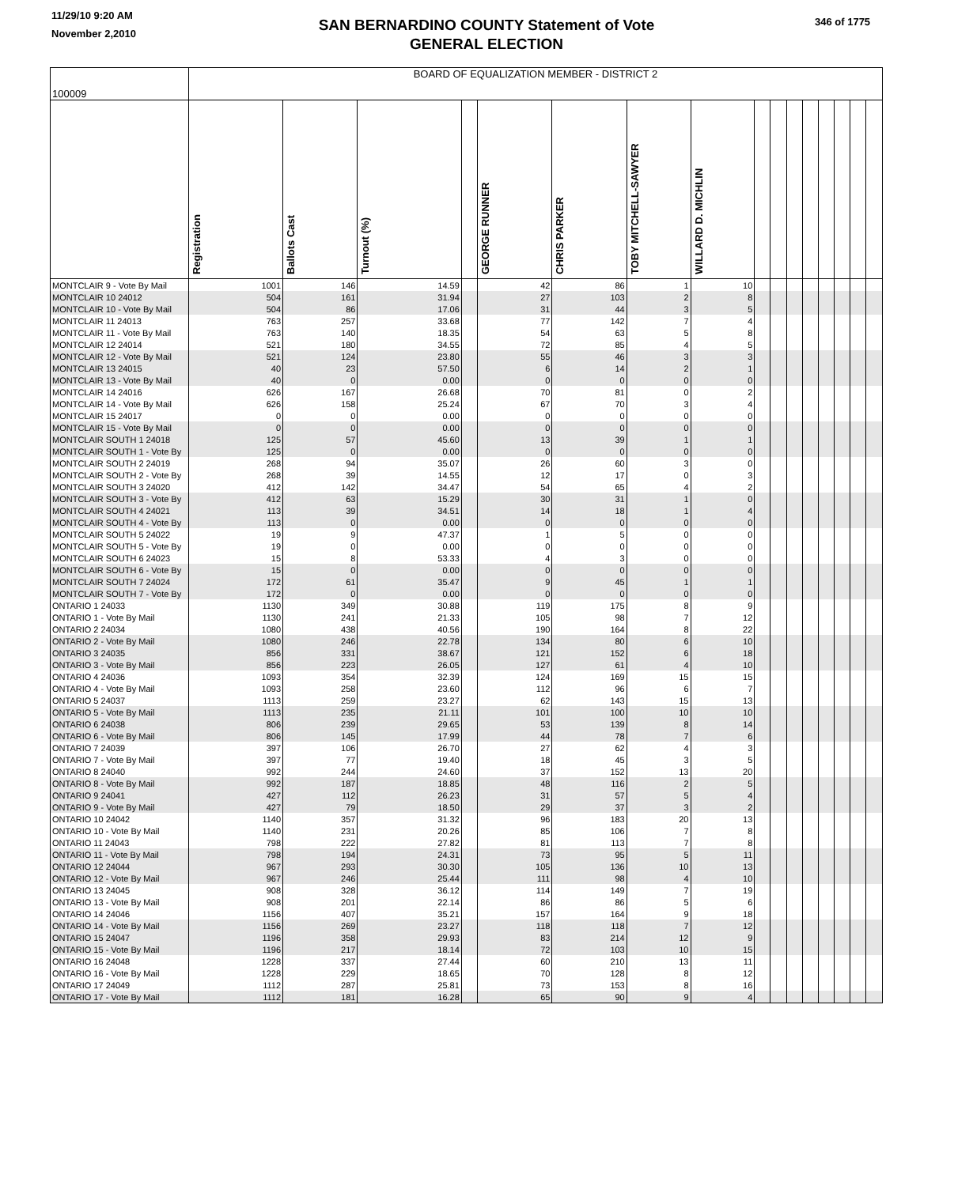11/29/10 9:20 AM
November 2,2010
SAN BERNARDINO COUNTY Statement of Vote
GENERAL ELECTION
346 of 1775
| 100009 | BOARD OF EQUALIZATION MEMBER - DISTRICT 2 | | | | | | | | | | | | | | | |
| --- | --- | --- | --- | --- | --- | --- | --- | --- | --- | --- | --- | --- | --- | --- | --- | --- |
| | Registration | Ballots Cast | Turnout (%) | | GEORGE RUNNER | CHRIS PARKER | TOBY MITCHELL-SAWYER | WILLARD D. MICHLIN | | | | | | | | |
| MONTCLAIR 9 - Vote By Mail | 1001 | 146 | 14.59 | | 42 | 86 | 1 | 10 | | | | | | | | |
| MONTCLAIR 10 24012 | 504 | 161 | 31.94 | | 27 | 103 | 2 | 8 | | | | | | | | |
| MONTCLAIR 10 - Vote By Mail | 504 | 86 | 17.06 | | 31 | 44 | 3 | 5 | | | | | | | | |
| MONTCLAIR 11 24013 | 763 | 257 | 33.68 | | 77 | 142 | 7 | 4 | | | | | | | | |
| MONTCLAIR 11 - Vote By Mail | 763 | 140 | 18.35 | | 54 | 63 | 5 | 8 | | | | | | | | |
| MONTCLAIR 12 24014 | 521 | 180 | 34.55 | | 72 | 85 | 4 | 5 | | | | | | | | |
| MONTCLAIR 12 - Vote By Mail | 521 | 124 | 23.80 | | 55 | 46 | 3 | 3 | | | | | | | | |
| MONTCLAIR 13 24015 | 40 | 23 | 57.50 | | 6 | 14 | 2 | 1 | | | | | | | | |
| MONTCLAIR 13 - Vote By Mail | 40 | 0 | 0.00 | | 0 | 0 | 0 | 0 | | | | | | | | |
| MONTCLAIR 14 24016 | 626 | 167 | 26.68 | | 70 | 81 | 0 | 2 | | | | | | | | |
| MONTCLAIR 14 - Vote By Mail | 626 | 158 | 25.24 | | 67 | 70 | 3 | 4 | | | | | | | | |
| MONTCLAIR 15 24017 | 0 | 0 | 0.00 | | 0 | 0 | 0 | 0 | | | | | | | | |
| MONTCLAIR 15 - Vote By Mail | 0 | 0 | 0.00 | | 0 | 0 | 0 | 0 | | | | | | | | |
| MONTCLAIR SOUTH 1 24018 | 125 | 57 | 45.60 | | 13 | 39 | 1 | 1 | | | | | | | | |
| MONTCLAIR SOUTH 1 - Vote By | 125 | 0 | 0.00 | | 0 | 0 | 0 | 0 | | | | | | | | |
| MONTCLAIR SOUTH 2 24019 | 268 | 94 | 35.07 | | 26 | 60 | 3 | 0 | | | | | | | | |
| MONTCLAIR SOUTH 2 - Vote By | 268 | 39 | 14.55 | | 12 | 17 | 0 | 3 | | | | | | | | |
| MONTCLAIR SOUTH 3 24020 | 412 | 142 | 34.47 | | 54 | 65 | 4 | 2 | | | | | | | | |
| MONTCLAIR SOUTH 3 - Vote By | 412 | 63 | 15.29 | | 30 | 31 | 1 | 0 | | | | | | | | |
| MONTCLAIR SOUTH 4 24021 | 113 | 39 | 34.51 | | 14 | 18 | 1 | 4 | | | | | | | | |
| MONTCLAIR SOUTH 4 - Vote By | 113 | 0 | 0.00 | | 0 | 0 | 0 | 0 | | | | | | | | |
| MONTCLAIR SOUTH 5 24022 | 19 | 9 | 47.37 | | 1 | 5 | 0 | 0 | | | | | | | | |
| MONTCLAIR SOUTH 5 - Vote By | 19 | 0 | 0.00 | | 0 | 0 | 0 | 0 | | | | | | | | |
| MONTCLAIR SOUTH 6 24023 | 15 | 8 | 53.33 | | 4 | 3 | 0 | 0 | | | | | | | | |
| MONTCLAIR SOUTH 6 - Vote By | 15 | 0 | 0.00 | | 0 | 0 | 0 | 0 | | | | | | | | |
| MONTCLAIR SOUTH 7 24024 | 172 | 61 | 35.47 | | 9 | 45 | 1 | 1 | | | | | | | | |
| MONTCLAIR SOUTH 7 - Vote By | 172 | 0 | 0.00 | | 0 | 0 | 0 | 0 | | | | | | | | |
| ONTARIO 1 24033 | 1130 | 349 | 30.88 | | 119 | 175 | 8 | 9 | | | | | | | | |
| ONTARIO 1 - Vote By Mail | 1130 | 241 | 21.33 | | 105 | 98 | 7 | 12 | | | | | | | | |
| ONTARIO 2 24034 | 1080 | 438 | 40.56 | | 190 | 164 | 8 | 22 | | | | | | | | |
| ONTARIO 2 - Vote By Mail | 1080 | 246 | 22.78 | | 134 | 80 | 6 | 10 | | | | | | | | |
| ONTARIO 3 24035 | 856 | 331 | 38.67 | | 121 | 152 | 6 | 18 | | | | | | | | |
| ONTARIO 3 - Vote By Mail | 856 | 223 | 26.05 | | 127 | 61 | 4 | 10 | | | | | | | | |
| ONTARIO 4 24036 | 1093 | 354 | 32.39 | | 124 | 169 | 15 | 15 | | | | | | | | |
| ONTARIO 4 - Vote By Mail | 1093 | 258 | 23.60 | | 112 | 96 | 6 | 7 | | | | | | | | |
| ONTARIO 5 24037 | 1113 | 259 | 23.27 | | 62 | 143 | 15 | 13 | | | | | | | | |
| ONTARIO 5 - Vote By Mail | 1113 | 235 | 21.11 | | 101 | 100 | 10 | 10 | | | | | | | | |
| ONTARIO 6 24038 | 806 | 239 | 29.65 | | 53 | 139 | 8 | 14 | | | | | | | | |
| ONTARIO 6 - Vote By Mail | 806 | 145 | 17.99 | | 44 | 78 | 7 | 6 | | | | | | | | |
| ONTARIO 7 24039 | 397 | 106 | 26.70 | | 27 | 62 | 4 | 3 | | | | | | | | |
| ONTARIO 7 - Vote By Mail | 397 | 77 | 19.40 | | 18 | 45 | 3 | 5 | | | | | | | | |
| ONTARIO 8 24040 | 992 | 244 | 24.60 | | 37 | 152 | 13 | 20 | | | | | | | | |
| ONTARIO 8 - Vote By Mail | 992 | 187 | 18.85 | | 48 | 116 | 2 | 5 | | | | | | | | |
| ONTARIO 9 24041 | 427 | 112 | 26.23 | | 31 | 57 | 5 | 4 | | | | | | | | |
| ONTARIO 9 - Vote By Mail | 427 | 79 | 18.50 | | 29 | 37 | 3 | 2 | | | | | | | | |
| ONTARIO 10 24042 | 1140 | 357 | 31.32 | | 96 | 183 | 20 | 13 | | | | | | | | |
| ONTARIO 10 - Vote By Mail | 1140 | 231 | 20.26 | | 85 | 106 | 7 | 8 | | | | | | | | |
| ONTARIO 11 24043 | 798 | 222 | 27.82 | | 81 | 113 | 7 | 8 | | | | | | | | |
| ONTARIO 11 - Vote By Mail | 798 | 194 | 24.31 | | 73 | 95 | 5 | 11 | | | | | | | | |
| ONTARIO 12 24044 | 967 | 293 | 30.30 | | 105 | 136 | 10 | 13 | | | | | | | | |
| ONTARIO 12 - Vote By Mail | 967 | 246 | 25.44 | | 111 | 98 | 4 | 10 | | | | | | | | |
| ONTARIO 13 24045 | 908 | 328 | 36.12 | | 114 | 149 | 7 | 19 | | | | | | | | |
| ONTARIO 13 - Vote By Mail | 908 | 201 | 22.14 | | 86 | 86 | 5 | 6 | | | | | | | | |
| ONTARIO 14 24046 | 1156 | 407 | 35.21 | | 157 | 164 | 9 | 18 | | | | | | | | |
| ONTARIO 14 - Vote By Mail | 1156 | 269 | 23.27 | | 118 | 118 | 7 | 12 | | | | | | | | |
| ONTARIO 15 24047 | 1196 | 358 | 29.93 | | 83 | 214 | 12 | 9 | | | | | | | | |
| ONTARIO 15 - Vote By Mail | 1196 | 217 | 18.14 | | 72 | 103 | 10 | 15 | | | | | | | | |
| ONTARIO 16 24048 | 1228 | 337 | 27.44 | | 60 | 210 | 13 | 11 | | | | | | | | |
| ONTARIO 16 - Vote By Mail | 1228 | 229 | 18.65 | | 70 | 128 | 8 | 12 | | | | | | | | |
| ONTARIO 17 24049 | 1112 | 287 | 25.81 | | 73 | 153 | 8 | 16 | | | | | | | | |
| ONTARIO 17 - Vote By Mail | 1112 | 181 | 16.28 | | 65 | 90 | 9 | 4 | | | | | | | | |